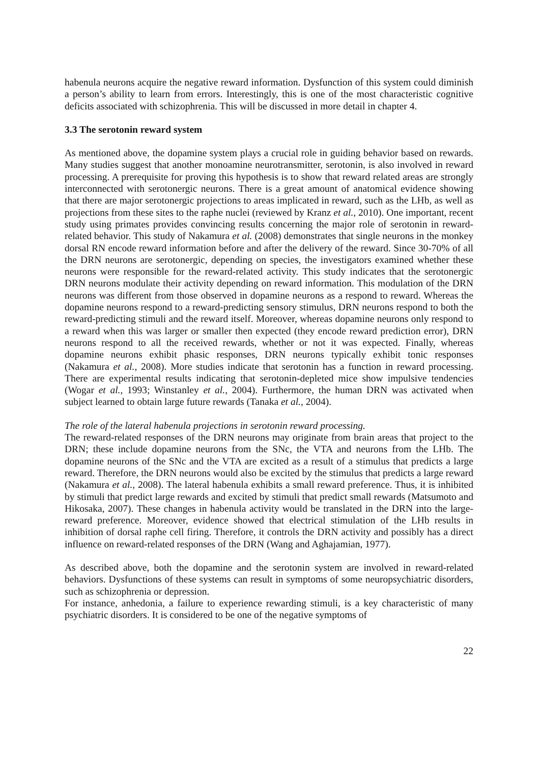habenula neurons acquire the negative reward information. Dysfunction of this system could diminish a person’s ability to learn from errors. Interestingly, this is one of the most characteristic cognitive deficits associated with schizophrenia. This will be discussed in more detail in chapter 4.
3.3 The serotonin reward system
As mentioned above, the dopamine system plays a crucial role in guiding behavior based on rewards. Many studies suggest that another monoamine neurotransmitter, serotonin, is also involved in reward processing. A prerequisite for proving this hypothesis is to show that reward related areas are strongly interconnected with serotonergic neurons. There is a great amount of anatomical evidence showing that there are major serotonergic projections to areas implicated in reward, such as the LHb, as well as projections from these sites to the raphe nuclei (reviewed by Kranz et al., 2010). One important, recent study using primates provides convincing results concerning the major role of serotonin in reward-related behavior. This study of Nakamura et al. (2008) demonstrates that single neurons in the monkey dorsal RN encode reward information before and after the delivery of the reward. Since 30-70% of all the DRN neurons are serotonergic, depending on species, the investigators examined whether these neurons were responsible for the reward-related activity. This study indicates that the serotonergic DRN neurons modulate their activity depending on reward information. This modulation of the DRN neurons was different from those observed in dopamine neurons as a respond to reward. Whereas the dopamine neurons respond to a reward-predicting sensory stimulus, DRN neurons respond to both the reward-predicting stimuli and the reward itself. Moreover, whereas dopamine neurons only respond to a reward when this was larger or smaller then expected (they encode reward prediction error), DRN neurons respond to all the received rewards, whether or not it was expected. Finally, whereas dopamine neurons exhibit phasic responses, DRN neurons typically exhibit tonic responses (Nakamura et al., 2008). More studies indicate that serotonin has a function in reward processing. There are experimental results indicating that serotonin-depleted mice show impulsive tendencies (Wogar et al., 1993; Winstanley et al., 2004). Furthermore, the human DRN was activated when subject learned to obtain large future rewards (Tanaka et al., 2004).
The role of the lateral habenula projections in serotonin reward processing.
The reward-related responses of the DRN neurons may originate from brain areas that project to the DRN; these include dopamine neurons from the SNc, the VTA and neurons from the LHb. The dopamine neurons of the SNc and the VTA are excited as a result of a stimulus that predicts a large reward. Therefore, the DRN neurons would also be excited by the stimulus that predicts a large reward (Nakamura et al., 2008). The lateral habenula exhibits a small reward preference. Thus, it is inhibited by stimuli that predict large rewards and excited by stimuli that predict small rewards (Matsumoto and Hikosaka, 2007). These changes in habenula activity would be translated in the DRN into the large-reward preference. Moreover, evidence showed that electrical stimulation of the LHb results in inhibition of dorsal raphe cell firing. Therefore, it controls the DRN activity and possibly has a direct influence on reward-related responses of the DRN (Wang and Aghajamian, 1977).
As described above, both the dopamine and the serotonin system are involved in reward-related behaviors. Dysfunctions of these systems can result in symptoms of some neuropsychiatric disorders, such as schizophrenia or depression.
For instance, anhedonia, a failure to experience rewarding stimuli, is a key characteristic of many psychiatric disorders. It is considered to be one of the negative symptoms of
22